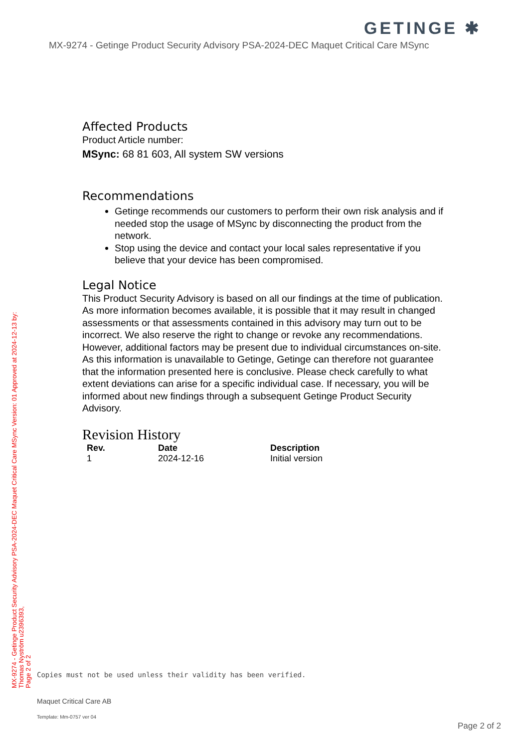GETINGE ✱
MX-9274 - Getinge Product Security Advisory PSA-2024-DEC Maquet Critical Care MSync
Affected Products
Product Article number:
MSync: 68 81 603, All system SW versions
Recommendations
Getinge recommends our customers to perform their own risk analysis and if needed stop the usage of MSync by disconnecting the product from the network.
Stop using the device and contact your local sales representative if you believe that your device has been compromised.
Legal Notice
This Product Security Advisory is based on all our findings at the time of publication. As more information becomes available, it is possible that it may result in changed assessments or that assessments contained in this advisory may turn out to be incorrect. We also reserve the right to change or revoke any recommendations. However, additional factors may be present due to individual circumstances on-site. As this information is unavailable to Getinge, Getinge can therefore not guarantee that the information presented here is conclusive. Please check carefully to what extent deviations can arise for a specific individual case. If necessary, you will be informed about new findings through a subsequent Getinge Product Security Advisory.
Revision History
| Rev. | Date | Description |
| --- | --- | --- |
| 1 | 2024-12-16 | Initial version |
MX-9274 - Getinge Product Security Advisory PSA-2024-DEC Maquet Critical Care MSync Version: 01 Approved at 2024-12-13 by:
Thomas Nyström u2396393,
Page 2 of 2
Copies must not be used unless their validity has been verified.
Maquet Critical Care AB
Template: Mm-0757 ver 04
Page 2 of 2